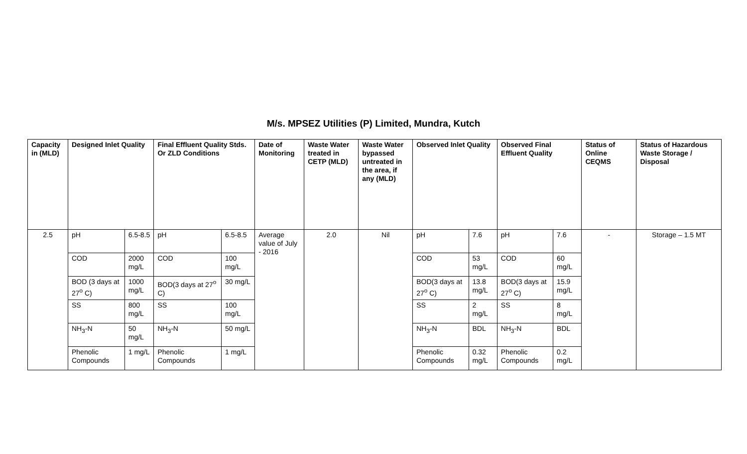M/s. MPSEZ Utilities (P) Limited, Mundra, Kutch
| Capacity in (MLD) | Designed Inlet Quality | | Final Effluent Quality Stds. Or ZLD Conditions | | Date of Monitoring | Waste Water treated in CETP (MLD) | Waste Water bypassed untreated in the area, if any (MLD) | Observed Inlet Quality | | Observed Final Effluent Quality | | Status of Online CEQMS | Status of Hazardous Waste Storage / Disposal |
| --- | --- | --- | --- | --- | --- | --- | --- | --- | --- | --- | --- | --- | --- |
| 2.5 | pH | 6.5-8.5 | pH | 6.5-8.5 | Average value of July - 2016 | 2.0 | Nil | pH | 7.6 | pH | 7.6 | - | Storage – 1.5 MT |
| | COD | 2000 mg/L | COD | 100 mg/L | | | | COD | 53 mg/L | COD | 60 mg/L | | |
| | BOD (3 days at 27<sup>o</sup> C) | 1000 mg/L | BOD(3 days at 27<sup>o</sup> C) | 30 mg/L | | | | BOD(3 days at 27<sup>o</sup> C) | 13.8 mg/L | BOD(3 days at 27<sup>o</sup> C) | 15.9 mg/L | | |
| | SS | 800 mg/L | SS | 100 mg/L | | | | SS | 2 mg/L | SS | 8 mg/L | | |
| | NH<sub>3</sub>-N | 50 mg/L | NH<sub>3</sub>-N | 50 mg/L | | | | NH<sub>3</sub>-N | BDL | NH<sub>3</sub>-N | BDL | | |
| | Phenolic Compounds | 1 mg/L | Phenolic Compounds | 1 mg/L | | | | Phenolic Compounds | 0.32 mg/L | Phenolic Compounds | 0.2 mg/L | | |